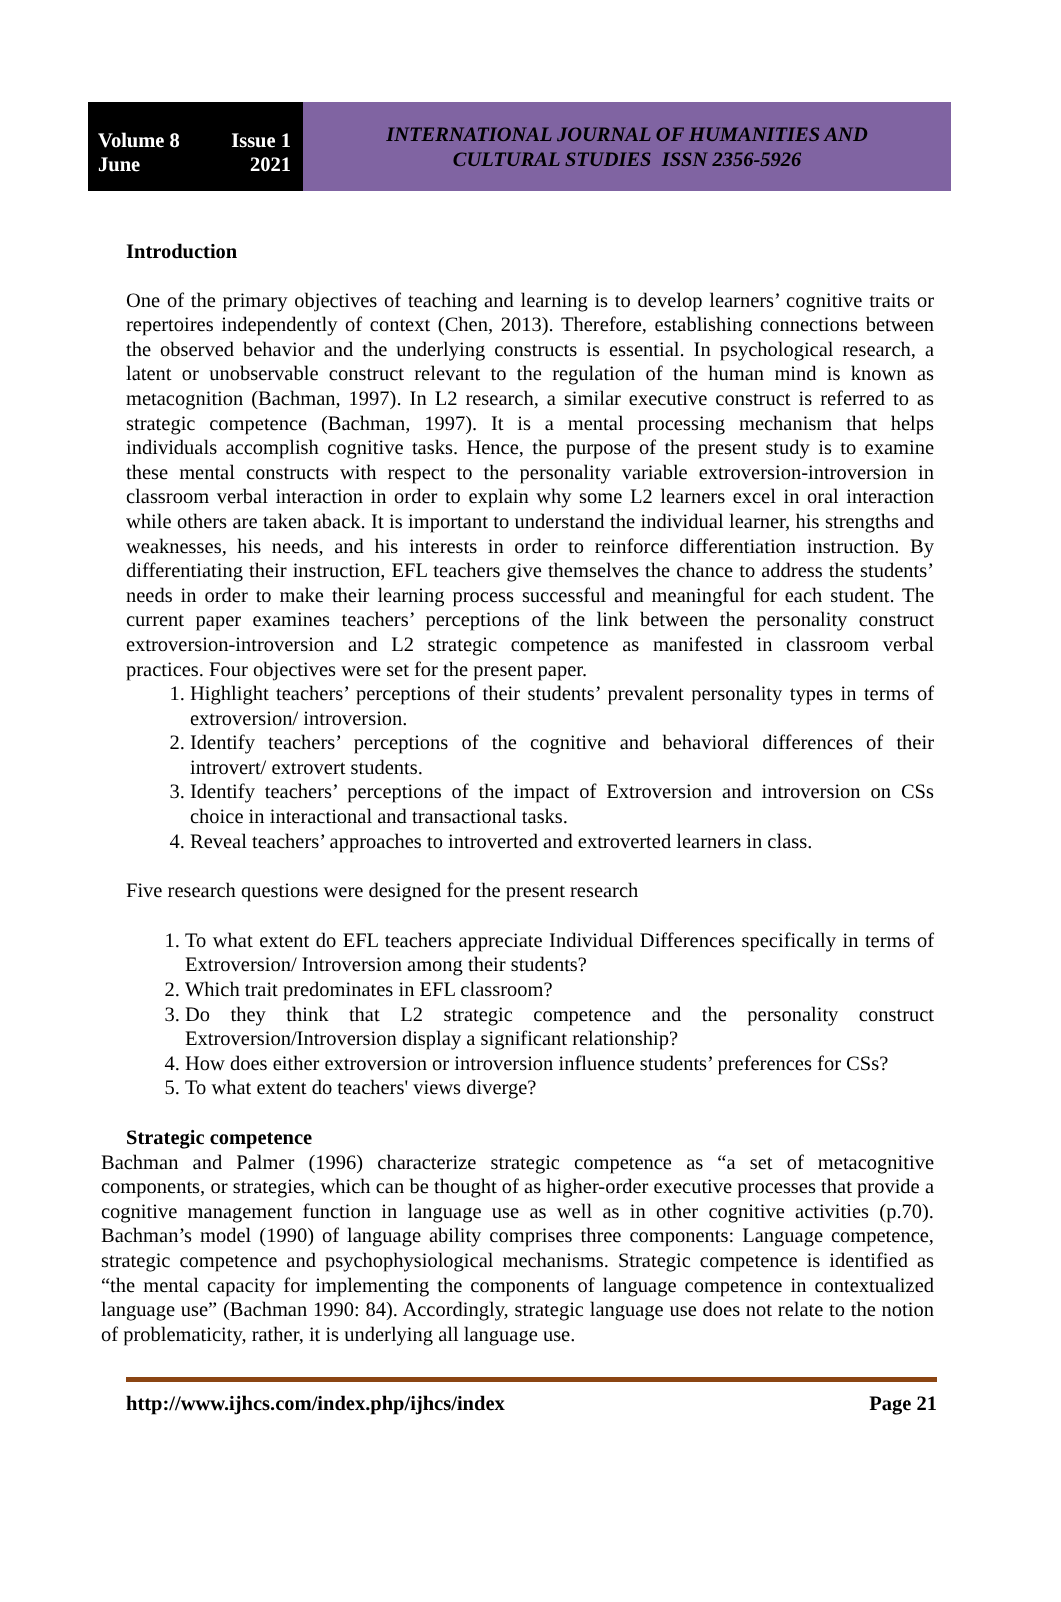Volume 8 Issue 1
June 2021
INTERNATIONAL JOURNAL OF HUMANITIES AND
CULTURAL STUDIES ISSN 2356-5926
Introduction
One of the primary objectives of teaching and learning is to develop learners’ cognitive traits or repertoires independently of context (Chen, 2013). Therefore, establishing connections between the observed behavior and the underlying constructs is essential. In psychological research, a latent or unobservable construct relevant to the regulation of the human mind is known as metacognition (Bachman, 1997). In L2 research, a similar executive construct is referred to as strategic competence (Bachman, 1997). It is a mental processing mechanism that helps individuals accomplish cognitive tasks. Hence, the purpose of the present study is to examine these mental constructs with respect to the personality variable extroversion-introversion in classroom verbal interaction in order to explain why some L2 learners excel in oral interaction while others are taken aback. It is important to understand the individual learner, his strengths and weaknesses, his needs, and his interests in order to reinforce differentiation instruction. By differentiating their instruction, EFL teachers give themselves the chance to address the students’ needs in order to make their learning process successful and meaningful for each student. The current paper examines teachers’ perceptions of the link between the personality construct extroversion-introversion and L2 strategic competence as manifested in classroom verbal practices. Four objectives were set for the present paper.
1. Highlight teachers’ perceptions of their students’ prevalent personality types in terms of extroversion/ introversion.
2. Identify teachers’ perceptions of the cognitive and behavioral differences of their introvert/ extrovert students.
3. Identify teachers’ perceptions of the impact of Extroversion and introversion on CSs choice in interactional and transactional tasks.
4. Reveal teachers’ approaches to introverted and extroverted learners in class.
Five research questions were designed for the present research
1. To what extent do EFL teachers appreciate Individual Differences specifically in terms of Extroversion/ Introversion among their students?
2. Which trait predominates in EFL classroom?
3. Do they think that L2 strategic competence and the personality construct Extroversion/Introversion display a significant relationship?
4. How does either extroversion or introversion influence students’ preferences for CSs?
5. To what extent do teachers' views diverge?
Strategic competence
Bachman and Palmer (1996) characterize strategic competence as “a set of metacognitive components, or strategies, which can be thought of as higher-order executive processes that provide a cognitive management function in language use as well as in other cognitive activities (p.70). Bachman’s model (1990) of language ability comprises three components: Language competence, strategic competence and psychophysiological mechanisms. Strategic competence is identified as “the mental capacity for implementing the components of language competence in contextualized language use” (Bachman 1990: 84). Accordingly, strategic language use does not relate to the notion of problematicity, rather, it is underlying all language use.
http://www.ijhcs.com/index.php/ijhcs/index Page 21